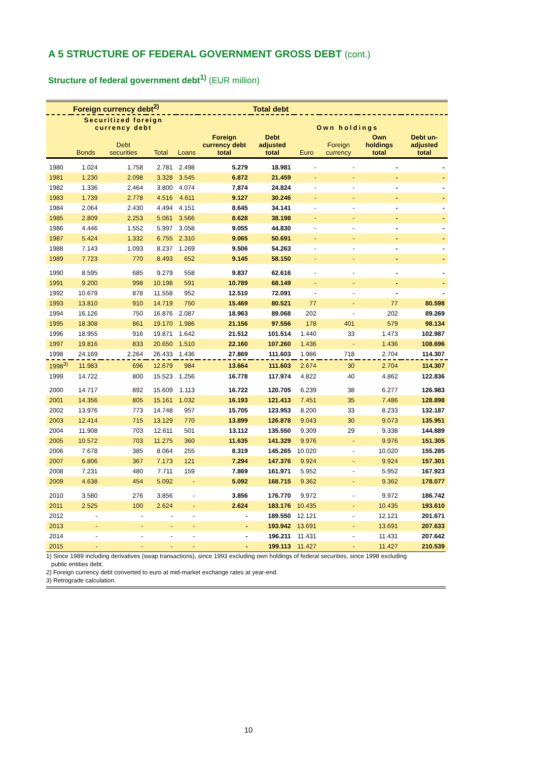A 5 STRUCTURE OF FEDERAL GOVERNMENT GROSS DEBT (cont.)
Structure of federal government debt<sup>1)</sup> (EUR million)
| | Foreign currency debt<sup>2)</sup> | | | | | Total debt | | | | |
| --- | --- | --- | --- | --- | --- | --- | --- | --- | --- | --- |
| | Securitized foreign currency debt | | | | | | Own holdings | | | |
| | Bonds | Debt securities | Total | Loans | Foreign currency debt total | Debt adjusted total | Euro | Foreign currency | Own holdings total | Debt un-adjusted total |
| 1980 | 1.024 | 1.758 | 2.781 | 2.498 | 5.279 | 18.981 | - | - | - | - |
| 1981 | 1.230 | 2.098 | 3.328 | 3.545 | 6.872 | 21.459 | - | - | - | - |
| 1982 | 1.336 | 2.464 | 3.800 | 4.074 | 7.874 | 24.824 | - | - | - | - |
| 1983 | 1.739 | 2.778 | 4.516 | 4.611 | 9.127 | 30.246 | - | - | - | - |
| 1984 | 2.064 | 2.430 | 4.494 | 4.151 | 8.645 | 34.141 | - | - | - | - |
| 1985 | 2.809 | 2.253 | 5.061 | 3.566 | 8.628 | 38.198 | - | - | - | - |
| 1986 | 4.446 | 1.552 | 5.997 | 3.058 | 9.055 | 44.830 | - | - | - | - |
| 1987 | 5.424 | 1.332 | 6.755 | 2.310 | 9.065 | 50.691 | - | - | - | - |
| 1988 | 7.143 | 1.093 | 8.237 | 1.269 | 9.506 | 54.263 | - | - | - | - |
| 1989 | 7.723 | 770 | 8.493 | 652 | 9.145 | 58.150 | - | - | - | - |
| 1990 | 8.595 | 685 | 9.279 | 558 | 9.837 | 62.616 | - | - | - | - |
| 1991 | 9.200 | 998 | 10.198 | 591 | 10.789 | 68.149 | - | - | - | - |
| 1992 | 10.679 | 878 | 11.558 | 952 | 12.510 | 72.091 | - | - | - | - |
| 1993 | 13.810 | 910 | 14.719 | 750 | 15.469 | 80.521 | 77 | - | 77 | 80.598 |
| 1994 | 16.126 | 750 | 16.876 | 2.087 | 18.963 | 89.068 | 202 | - | 202 | 89.269 |
| 1995 | 18.308 | 861 | 19.170 | 1.986 | 21.156 | 97.556 | 178 | 401 | 579 | 98.134 |
| 1996 | 18.955 | 916 | 19.871 | 1.642 | 21.512 | 101.514 | 1.440 | 33 | 1.473 | 102.987 |
| 1997 | 19.816 | 833 | 20.650 | 1.510 | 22.160 | 107.260 | 1.436 | - | 1.436 | 108.696 |
| 1998 | 24.169 | 2.264 | 26.433 | 1.436 | 27.869 | 111.603 | 1.986 | 718 | 2.704 | 114.307 |
| 1998<sup>3)</sup> | 11.983 | 696 | 12.679 | 984 | 13.664 | 111.603 | 2.674 | 30 | 2.704 | 114.307 |
| 1999 | 14.722 | 800 | 15.523 | 1.256 | 16.778 | 117.974 | 4.822 | 40 | 4.862 | 122.836 |
| 2000 | 14.717 | 892 | 15.609 | 1.113 | 16.722 | 120.705 | 6.239 | 38 | 6.277 | 126.983 |
| 2001 | 14.356 | 805 | 15.161 | 1.032 | 16.193 | 121.413 | 7.451 | 35 | 7.486 | 128.898 |
| 2002 | 13.976 | 773 | 14.748 | 957 | 15.705 | 123.953 | 8.200 | 33 | 8.233 | 132.187 |
| 2003 | 12.414 | 715 | 13.129 | 770 | 13.899 | 126.878 | 9.043 | 30 | 9.073 | 135.951 |
| 2004 | 11.908 | 703 | 12.611 | 501 | 13.112 | 135.550 | 9.309 | 29 | 9.338 | 144.889 |
| 2005 | 10.572 | 703 | 11.275 | 360 | 11.635 | 141.329 | 9.976 | - | 9.976 | 151.305 |
| 2006 | 7.678 | 385 | 8.064 | 255 | 8.319 | 145.265 | 10.020 | - | 10.020 | 155.285 |
| 2007 | 6.806 | 367 | 7.173 | 121 | 7.294 | 147.376 | 9.924 | - | 9.924 | 157.301 |
| 2008 | 7.231 | 480 | 7.711 | 159 | 7.869 | 161.971 | 5.952 | - | 5.952 | 167.923 |
| 2009 | 4.638 | 454 | 5.092 | - | 5.092 | 168.715 | 9.362 | - | 9.362 | 178.077 |
| 2010 | 3.580 | 276 | 3.856 | - | 3.856 | 176.770 | 9.972 | - | 9.972 | 186.742 |
| 2011 | 2.525 | 100 | 2.624 | - | 2.624 | 183.176 | 10.435 | - | 10.435 | 193.610 |
| 2012 | - | - | - | - | - | 189.550 | 12.121 | - | 12.121 | 201.671 |
| 2013 | - | - | - | - | - | 193.942 | 13.691 | - | 13.691 | 207.633 |
| 2014 | - | - | - | - | - | 196.211 | 11.431 | - | 11.431 | 207.642 |
| 2015 | - | - | - | - | - | 199.113 | 11.427 | - | 11.427 | 210.539 |
1) Since 1989 including derivatives (swap transactions), since 1993 excluding own holdings of federal securities, since 1998 excluding
public entities debt.
2) Foreign currency debt converted to euro at mid-market exchange rates at year-end.
3) Retrograde calculation.
10